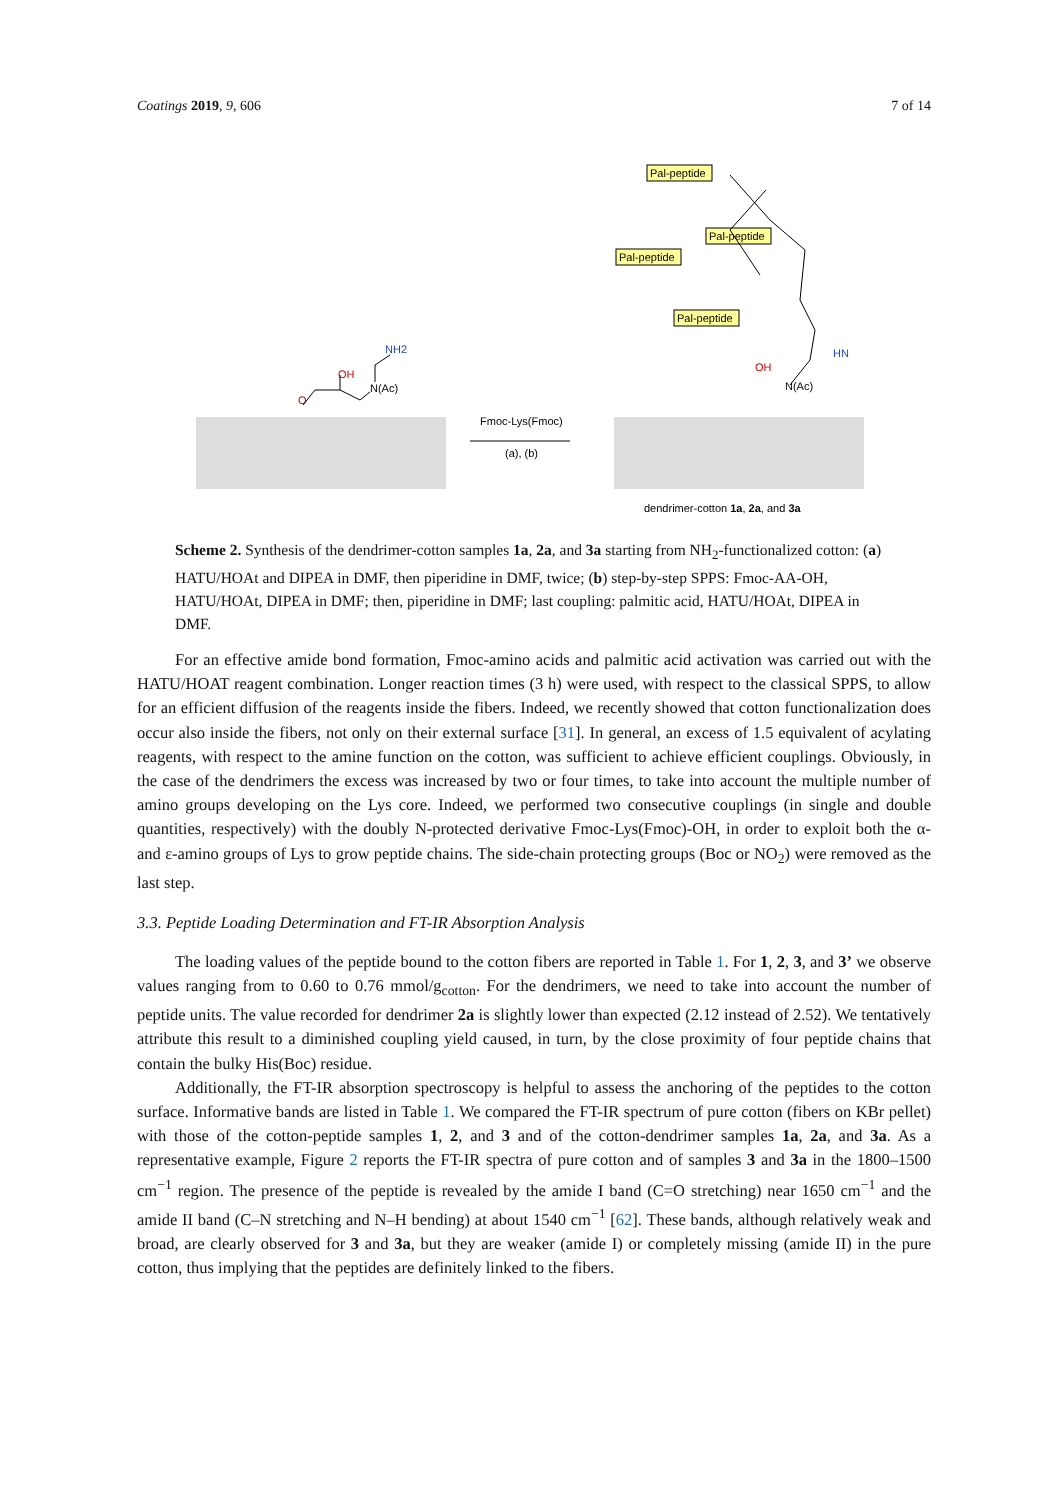Coatings 2019, 9, 606 7 of 14
NH2
OH
N(Ac)
O
Fmoc-Lys(Fmoc)
(a), (b)
Pal-peptide
Pal-peptide
Pal-peptide
Pal-peptide
HN
OH
N(Ac)
dendrimer-cotton 1a, 2a, and 3a
Scheme 2. Synthesis of the dendrimer-cotton samples 1a, 2a, and 3a starting from NH<sub>2</sub>-functionalized cotton: (a) HATU/HOAt and DIPEA in DMF, then piperidine in DMF, twice; (b) step-by-step SPPS: Fmoc-AA-OH, HATU/HOAt, DIPEA in DMF; then, piperidine in DMF; last coupling: palmitic acid, HATU/HOAt, DIPEA in DMF.
For an effective amide bond formation, Fmoc-amino acids and palmitic acid activation was carried out with the HATU/HOAT reagent combination. Longer reaction times (3 h) were used, with respect to the classical SPPS, to allow for an efficient diffusion of the reagents inside the fibers. Indeed, we recently showed that cotton functionalization does occur also inside the fibers, not only on their external surface [31]. In general, an excess of 1.5 equivalent of acylating reagents, with respect to the amine function on the cotton, was sufficient to achieve efficient couplings. Obviously, in the case of the dendrimers the excess was increased by two or four times, to take into account the multiple number of amino groups developing on the Lys core. Indeed, we performed two consecutive couplings (in single and double quantities, respectively) with the doubly N-protected derivative Fmoc-Lys(Fmoc)-OH, in order to exploit both the α- and ε-amino groups of Lys to grow peptide chains. The side-chain protecting groups (Boc or NO<sub>2</sub>) were removed as the last step.
3.3. Peptide Loading Determination and FT-IR Absorption Analysis
The loading values of the peptide bound to the cotton fibers are reported in Table 1. For 1, 2, 3, and 3’ we observe values ranging from to 0.60 to 0.76 mmol/g<sub>cotton</sub>. For the dendrimers, we need to take into account the number of peptide units. The value recorded for dendrimer 2a is slightly lower than expected (2.12 instead of 2.52). We tentatively attribute this result to a diminished coupling yield caused, in turn, by the close proximity of four peptide chains that contain the bulky His(Boc) residue.
Additionally, the FT-IR absorption spectroscopy is helpful to assess the anchoring of the peptides to the cotton surface. Informative bands are listed in Table 1. We compared the FT-IR spectrum of pure cotton (fibers on KBr pellet) with those of the cotton-peptide samples 1, 2, and 3 and of the cotton-dendrimer samples 1a, 2a, and 3a. As a representative example, Figure 2 reports the FT-IR spectra of pure cotton and of samples 3 and 3a in the 1800–1500 cm<sup>−1</sup> region. The presence of the peptide is revealed by the amide I band (C=O stretching) near 1650 cm<sup>−1</sup> and the amide II band (C–N stretching and N–H bending) at about 1540 cm<sup>−1</sup> [62]. These bands, although relatively weak and broad, are clearly observed for 3 and 3a, but they are weaker (amide I) or completely missing (amide II) in the pure cotton, thus implying that the peptides are definitely linked to the fibers.